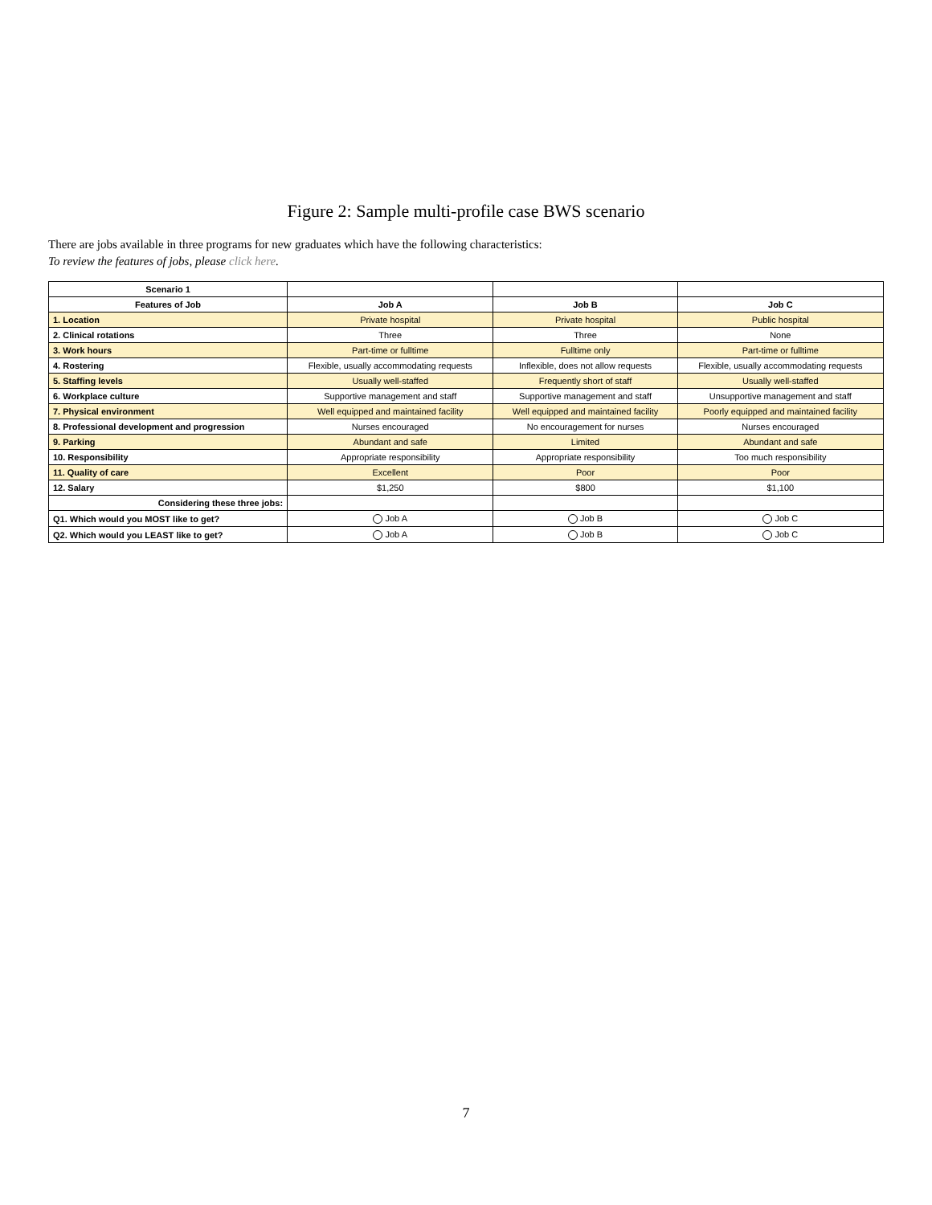Figure 2: Sample multi-profile case BWS scenario
There are jobs available in three programs for new graduates which have the following characteristics:
To review the features of jobs, please click here.
| Scenario 1 | | | |
| --- | --- | --- | --- |
| Features of Job | Job A | Job B | Job C |
| 1. Location | Private hospital | Private hospital | Public hospital |
| 2. Clinical rotations | Three | Three | None |
| 3. Work hours | Part-time or fulltime | Fulltime only | Part-time or fulltime |
| 4. Rostering | Flexible, usually accommodating requests | Inflexible, does not allow requests | Flexible, usually accommodating requests |
| 5. Staffing levels | Usually well-staffed | Frequently short of staff | Usually well-staffed |
| 6. Workplace culture | Supportive management and staff | Supportive management and staff | Unsupportive management and staff |
| 7. Physical environment | Well equipped and maintained facility | Well equipped and maintained facility | Poorly equipped and maintained facility |
| 8. Professional development and progression | Nurses encouraged | No encouragement for nurses | Nurses encouraged |
| 9. Parking | Abundant and safe | Limited | Abundant and safe |
| 10. Responsibility | Appropriate responsibility | Appropriate responsibility | Too much responsibility |
| 11. Quality of care | Excellent | Poor | Poor |
| 12. Salary | $1,250 | $800 | $1,100 |
| Considering these three jobs: | | | |
| Q1. Which would you MOST like to get? | Job A | Job B | Job C |
| Q2. Which would you LEAST like to get? | Job A | Job B | Job C |
7